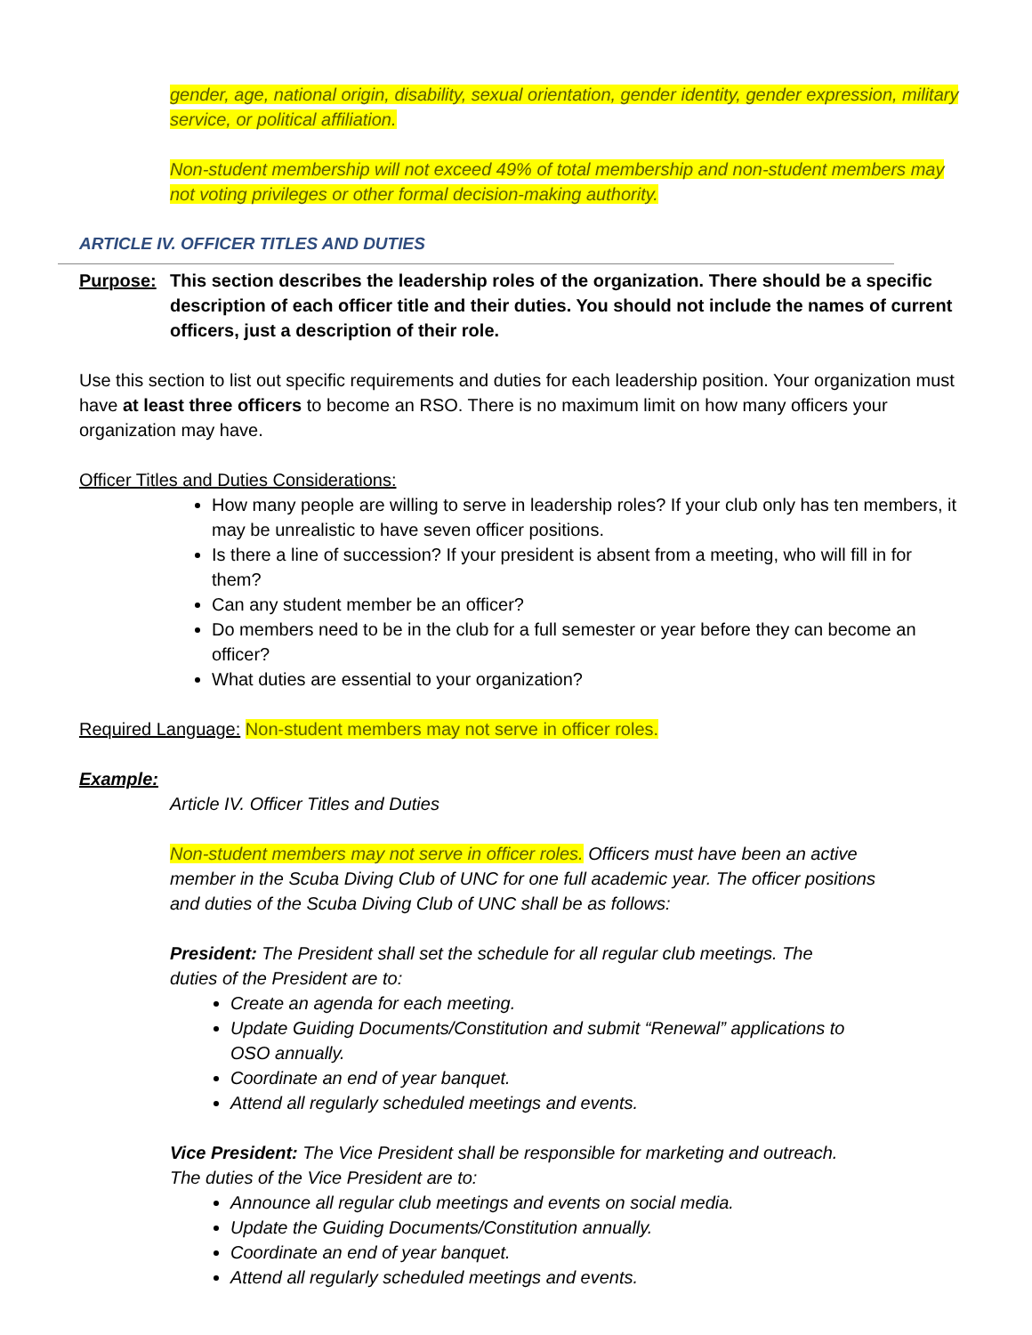gender, age, national origin, disability, sexual orientation, gender identity, gender expression, military service, or political affiliation.
Non-student membership will not exceed 49% of total membership and non-student members may not voting privileges or other formal decision-making authority.
ARTICLE IV. OFFICER TITLES AND DUTIES
Purpose: This section describes the leadership roles of the organization. There should be a specific description of each officer title and their duties. You should not include the names of current officers, just a description of their role.
Use this section to list out specific requirements and duties for each leadership position. Your organization must have at least three officers to become an RSO. There is no maximum limit on how many officers your organization may have.
Officer Titles and Duties Considerations:
How many people are willing to serve in leadership roles? If your club only has ten members, it may be unrealistic to have seven officer positions.
Is there a line of succession? If your president is absent from a meeting, who will fill in for them?
Can any student member be an officer?
Do members need to be in the club for a full semester or year before they can become an officer?
What duties are essential to your organization?
Required Language: Non-student members may not serve in officer roles.
Example:
Article IV. Officer Titles and Duties
Non-student members may not serve in officer roles. Officers must have been an active member in the Scuba Diving Club of UNC for one full academic year. The officer positions and duties of the Scuba Diving Club of UNC shall be as follows:
President: The President shall set the schedule for all regular club meetings. The duties of the President are to:
Create an agenda for each meeting.
Update Guiding Documents/Constitution and submit “Renewal” applications to OSO annually.
Coordinate an end of year banquet.
Attend all regularly scheduled meetings and events.
Vice President: The Vice President shall be responsible for marketing and outreach. The duties of the Vice President are to:
Announce all regular club meetings and events on social media.
Update the Guiding Documents/Constitution annually.
Coordinate an end of year banquet.
Attend all regularly scheduled meetings and events.